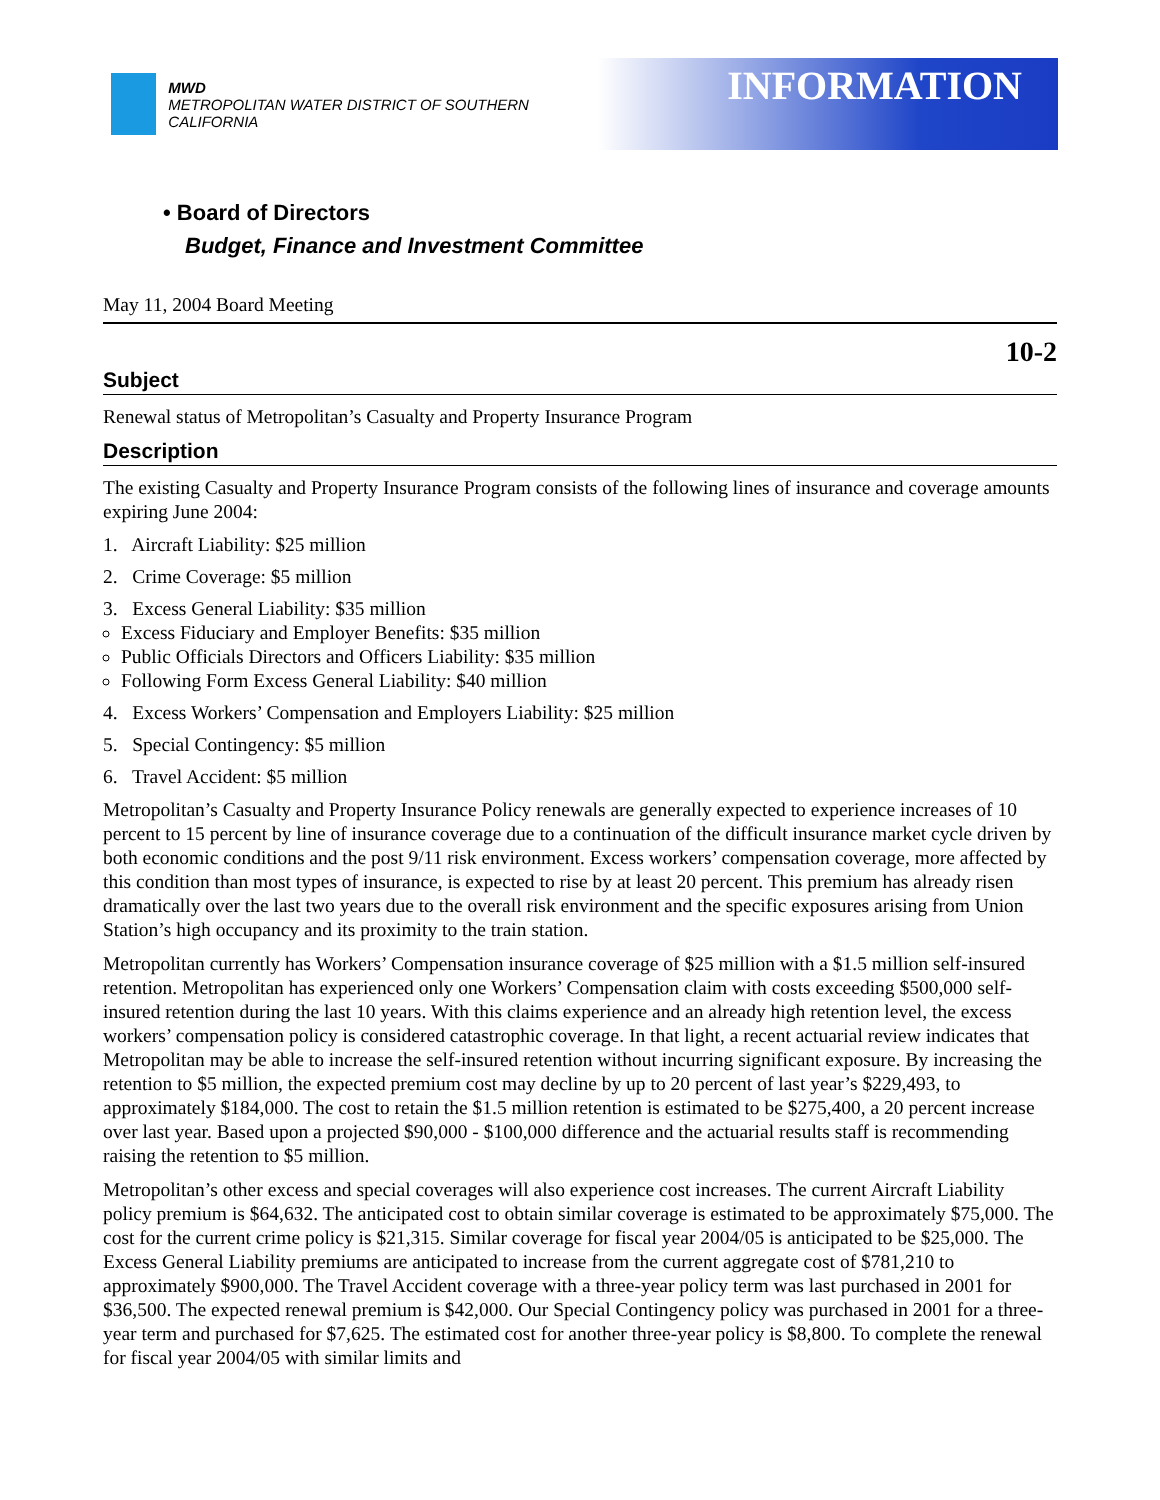MWD
METROPOLITAN WATER DISTRICT OF SOUTHERN CALIFORNIA
INFORMATION
• Board of Directors
Budget, Finance and Investment Committee
May 11, 2004 Board Meeting
10-2
Subject
Renewal status of Metropolitan’s Casualty and Property Insurance Program
Description
The existing Casualty and Property Insurance Program consists of the following lines of insurance and coverage amounts expiring June 2004:
1. Aircraft Liability: $25 million
2. Crime Coverage: $5 million
3. Excess General Liability: $35 million
Excess Fiduciary and Employer Benefits: $35 million
Public Officials Directors and Officers Liability: $35 million
Following Form Excess General Liability: $40 million
4. Excess Workers’ Compensation and Employers Liability: $25 million
5. Special Contingency: $5 million
6. Travel Accident: $5 million
Metropolitan’s Casualty and Property Insurance Policy renewals are generally expected to experience increases of 10 percent to 15 percent by line of insurance coverage due to a continuation of the difficult insurance market cycle driven by both economic conditions and the post 9/11 risk environment. Excess workers’ compensation coverage, more affected by this condition than most types of insurance, is expected to rise by at least 20 percent. This premium has already risen dramatically over the last two years due to the overall risk environment and the specific exposures arising from Union Station’s high occupancy and its proximity to the train station.
Metropolitan currently has Workers’ Compensation insurance coverage of $25 million with a $1.5 million self-insured retention. Metropolitan has experienced only one Workers’ Compensation claim with costs exceeding $500,000 self-insured retention during the last 10 years. With this claims experience and an already high retention level, the excess workers’ compensation policy is considered catastrophic coverage. In that light, a recent actuarial review indicates that Metropolitan may be able to increase the self-insured retention without incurring significant exposure. By increasing the retention to $5 million, the expected premium cost may decline by up to 20 percent of last year’s $229,493, to approximately $184,000. The cost to retain the $1.5 million retention is estimated to be $275,400, a 20 percent increase over last year. Based upon a projected $90,000 - $100,000 difference and the actuarial results staff is recommending raising the retention to $5 million.
Metropolitan’s other excess and special coverages will also experience cost increases. The current Aircraft Liability policy premium is $64,632. The anticipated cost to obtain similar coverage is estimated to be approximately $75,000. The cost for the current crime policy is $21,315. Similar coverage for fiscal year 2004/05 is anticipated to be $25,000. The Excess General Liability premiums are anticipated to increase from the current aggregate cost of $781,210 to approximately $900,000. The Travel Accident coverage with a three-year policy term was last purchased in 2001 for $36,500. The expected renewal premium is $42,000. Our Special Contingency policy was purchased in 2001 for a three-year term and purchased for $7,625. The estimated cost for another three-year policy is $8,800. To complete the renewal for fiscal year 2004/05 with similar limits and